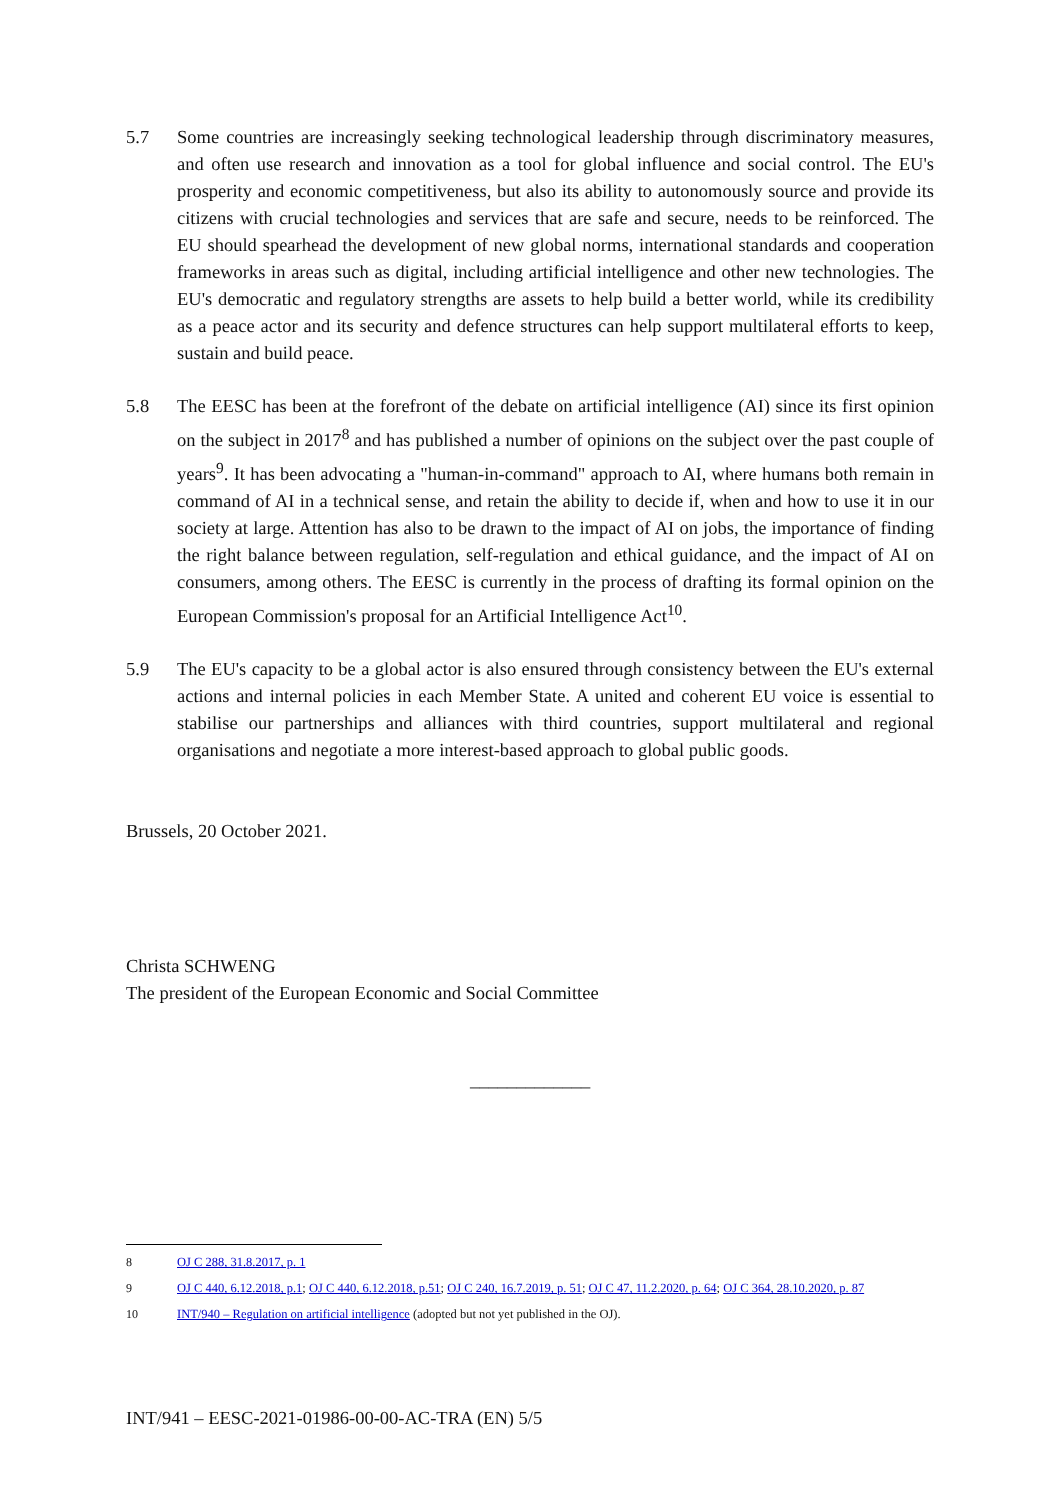5.7 Some countries are increasingly seeking technological leadership through discriminatory measures, and often use research and innovation as a tool for global influence and social control. The EU's prosperity and economic competitiveness, but also its ability to autonomously source and provide its citizens with crucial technologies and services that are safe and secure, needs to be reinforced. The EU should spearhead the development of new global norms, international standards and cooperation frameworks in areas such as digital, including artificial intelligence and other new technologies. The EU's democratic and regulatory strengths are assets to help build a better world, while its credibility as a peace actor and its security and defence structures can help support multilateral efforts to keep, sustain and build peace.
5.8 The EESC has been at the forefront of the debate on artificial intelligence (AI) since its first opinion on the subject in 2017<sup>8</sup> and has published a number of opinions on the subject over the past couple of years<sup>9</sup>. It has been advocating a "human-in-command" approach to AI, where humans both remain in command of AI in a technical sense, and retain the ability to decide if, when and how to use it in our society at large. Attention has also to be drawn to the impact of AI on jobs, the importance of finding the right balance between regulation, self-regulation and ethical guidance, and the impact of AI on consumers, among others. The EESC is currently in the process of drafting its formal opinion on the European Commission's proposal for an Artificial Intelligence Act<sup>10</sup>.
5.9 The EU's capacity to be a global actor is also ensured through consistency between the EU's external actions and internal policies in each Member State. A united and coherent EU voice is essential to stabilise our partnerships and alliances with third countries, support multilateral and regional organisations and negotiate a more interest-based approach to global public goods.
Brussels, 20 October 2021.
Christa SCHWENG
The president of the European Economic and Social Committee
_____________
8 OJ C 288, 31.8.2017, p. 1
9 OJ C 440, 6.12.2018, p.1; OJ C 440, 6.12.2018, p.51; OJ C 240, 16.7.2019, p. 51; OJ C 47, 11.2.2020, p. 64; OJ C 364, 28.10.2020, p. 87
10 INT/940 – Regulation on artificial intelligence (adopted but not yet published in the OJ).
INT/941 – EESC-2021-01986-00-00-AC-TRA (EN) 5/5